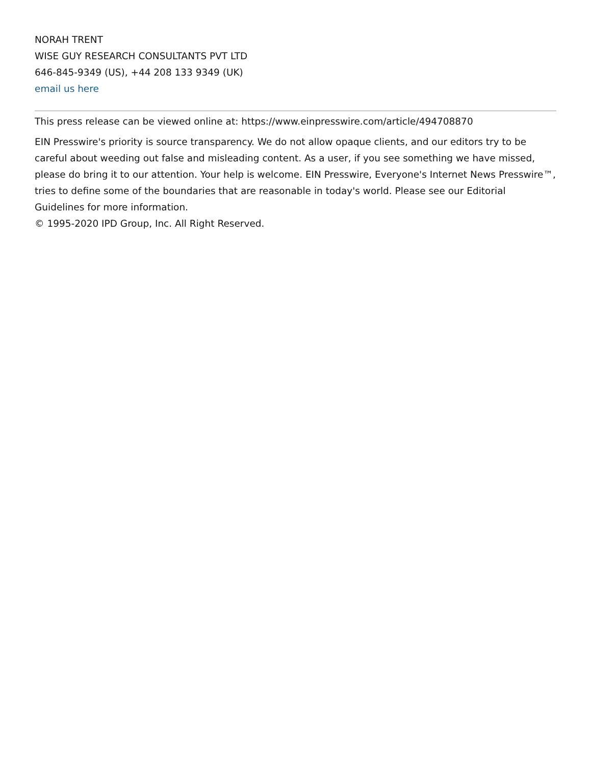NORAH TRENT
WISE GUY RESEARCH CONSULTANTS PVT LTD
646-845-9349 (US), +44 208 133 9349 (UK)
email us here
This press release can be viewed online at: https://www.einpresswire.com/article/494708870
EIN Presswire's priority is source transparency. We do not allow opaque clients, and our editors try to be careful about weeding out false and misleading content. As a user, if you see something we have missed, please do bring it to our attention. Your help is welcome. EIN Presswire, Everyone's Internet News Presswire™, tries to define some of the boundaries that are reasonable in today's world. Please see our Editorial Guidelines for more information.
© 1995-2020 IPD Group, Inc. All Right Reserved.